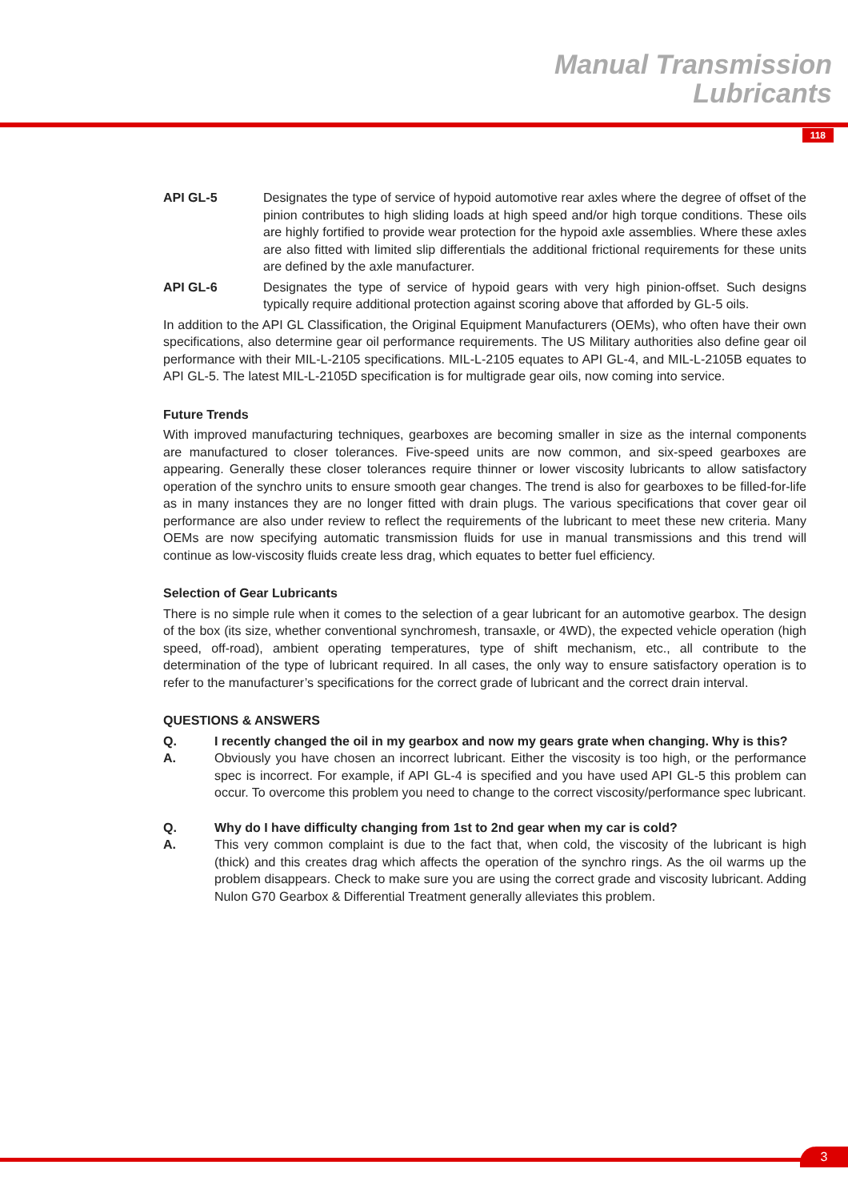Manual Transmission
Lubricants
118
API GL-5 Designates the type of service of hypoid automotive rear axles where the degree of offset of the pinion contributes to high sliding loads at high speed and/or high torque conditions. These oils are highly fortified to provide wear protection for the hypoid axle assemblies. Where these axles are also fitted with limited slip differentials the additional frictional requirements for these units are defined by the axle manufacturer.
API GL-6 Designates the type of service of hypoid gears with very high pinion-offset. Such designs typically require additional protection against scoring above that afforded by GL-5 oils.
In addition to the API GL Classification, the Original Equipment Manufacturers (OEMs), who often have their own specifications, also determine gear oil performance requirements. The US Military authorities also define gear oil performance with their MIL-L-2105 specifications. MIL-L-2105 equates to API GL-4, and MIL-L-2105B equates to API GL-5. The latest MIL-L-2105D specification is for multigrade gear oils, now coming into service.
Future Trends
With improved manufacturing techniques, gearboxes are becoming smaller in size as the internal components are manufactured to closer tolerances. Five-speed units are now common, and six-speed gearboxes are appearing. Generally these closer tolerances require thinner or lower viscosity lubricants to allow satisfactory operation of the synchro units to ensure smooth gear changes. The trend is also for gearboxes to be filled-for-life as in many instances they are no longer fitted with drain plugs. The various specifications that cover gear oil performance are also under review to reflect the requirements of the lubricant to meet these new criteria. Many OEMs are now specifying automatic transmission fluids for use in manual transmissions and this trend will continue as low-viscosity fluids create less drag, which equates to better fuel efficiency.
Selection of Gear Lubricants
There is no simple rule when it comes to the selection of a gear lubricant for an automotive gearbox. The design of the box (its size, whether conventional synchromesh, transaxle, or 4WD), the expected vehicle operation (high speed, off-road), ambient operating temperatures, type of shift mechanism, etc., all contribute to the determination of the type of lubricant required. In all cases, the only way to ensure satisfactory operation is to refer to the manufacturer’s specifications for the correct grade of lubricant and the correct drain interval.
QUESTIONS & ANSWERS
Q. I recently changed the oil in my gearbox and now my gears grate when changing. Why is this?
A. Obviously you have chosen an incorrect lubricant. Either the viscosity is too high, or the performance spec is incorrect. For example, if API GL-4 is specified and you have used API GL-5 this problem can occur. To overcome this problem you need to change to the correct viscosity/performance spec lubricant.
Q. Why do I have difficulty changing from 1st to 2nd gear when my car is cold?
A. This very common complaint is due to the fact that, when cold, the viscosity of the lubricant is high (thick) and this creates drag which affects the operation of the synchro rings. As the oil warms up the problem disappears. Check to make sure you are using the correct grade and viscosity lubricant. Adding Nulon G70 Gearbox & Differential Treatment generally alleviates this problem.
3